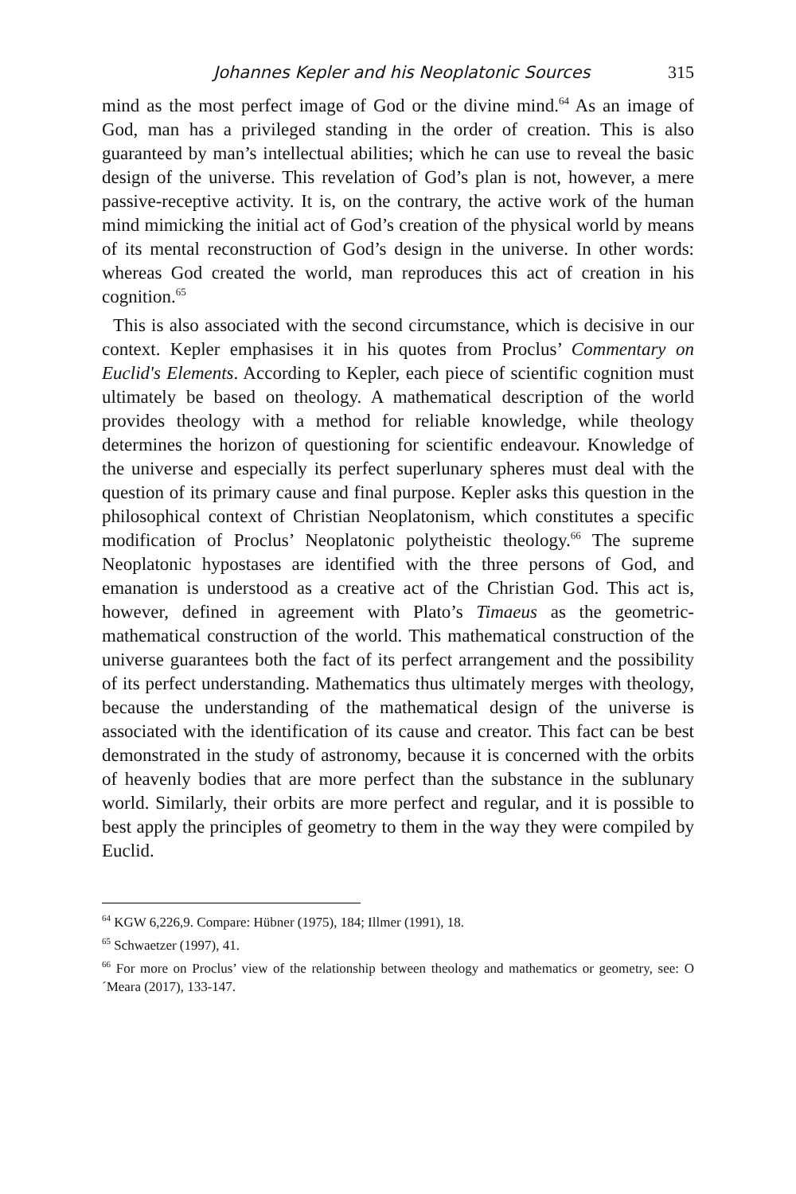Johannes Kepler and his Neoplatonic Sources 315
mind as the most perfect image of God or the divine mind.<sup>64</sup> As an image of God, man has a privileged standing in the order of creation. This is also guaranteed by man’s intellectual abilities; which he can use to reveal the basic design of the universe. This revelation of God’s plan is not, however, a mere passive-receptive activity. It is, on the contrary, the active work of the human mind mimicking the initial act of God’s creation of the physical world by means of its mental reconstruction of God’s design in the universe. In other words: whereas God created the world, man reproduces this act of creation in his cognition.<sup>65</sup>
This is also associated with the second circumstance, which is decisive in our context. Kepler emphasises it in his quotes from Proclus’ Commentary on Euclid's Elements. According to Kepler, each piece of scientific cognition must ultimately be based on theology. A mathematical description of the world provides theology with a method for reliable knowledge, while theology determines the horizon of questioning for scientific endeavour. Knowledge of the universe and especially its perfect superlunary spheres must deal with the question of its primary cause and final purpose. Kepler asks this question in the philosophical context of Christian Neoplatonism, which constitutes a specific modification of Proclus’ Neoplatonic polytheistic theology.<sup>66</sup> The supreme Neoplatonic hypostases are identified with the three persons of God, and emanation is understood as a creative act of the Christian God. This act is, however, defined in agreement with Plato’s Timaeus as the geometric-mathematical construction of the world. This mathematical construction of the universe guarantees both the fact of its perfect arrangement and the possibility of its perfect understanding. Mathematics thus ultimately merges with theology, because the understanding of the mathematical design of the universe is associated with the identification of its cause and creator. This fact can be best demonstrated in the study of astronomy, because it is concerned with the orbits of heavenly bodies that are more perfect than the substance in the sublunary world. Similarly, their orbits are more perfect and regular, and it is possible to best apply the principles of geometry to them in the way they were compiled by Euclid.
<sup>64</sup> KGW 6,226,9. Compare: Hübner (1975), 184; Illmer (1991), 18.
<sup>65</sup> Schwaetzer (1997), 41.
<sup>66</sup> For more on Proclus’ view of the relationship between theology and mathematics or geometry, see: O´Meara (2017), 133-147.